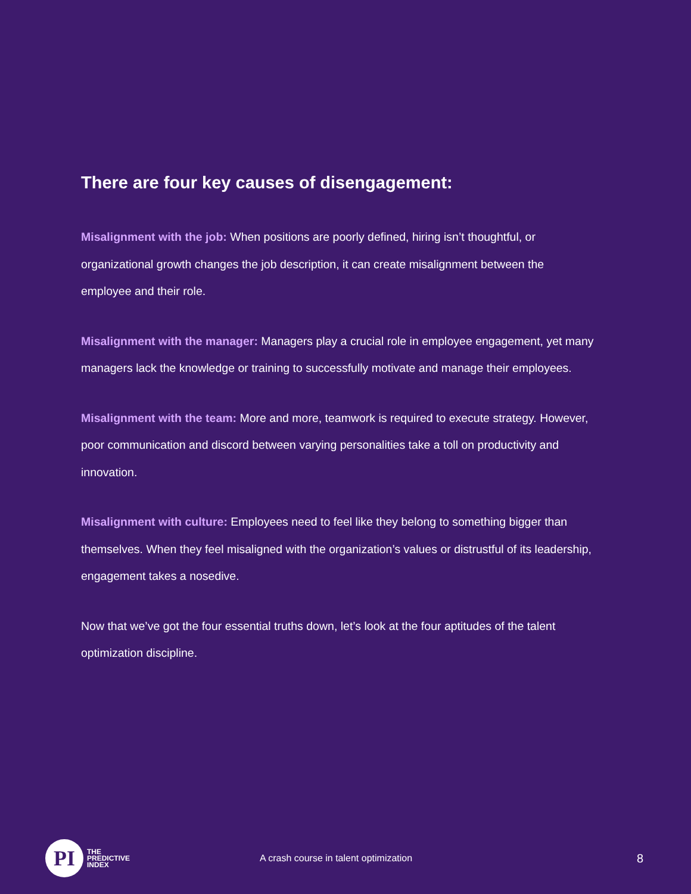There are four key causes of disengagement:
Misalignment with the job: When positions are poorly defined, hiring isn’t thoughtful, or organizational growth changes the job description, it can create misalignment between the employee and their role.
Misalignment with the manager: Managers play a crucial role in employee engagement, yet many managers lack the knowledge or training to successfully motivate and manage their employees.
Misalignment with the team: More and more, teamwork is required to execute strategy. However, poor communication and discord between varying personalities take a toll on productivity and innovation.
Misalignment with culture: Employees need to feel like they belong to something bigger than themselves. When they feel misaligned with the organization’s values or distrustful of its leadership, engagement takes a nosedive.
Now that we’ve got the four essential truths down, let’s look at the four aptitudes of the talent optimization discipline.
PI
THE
PREDICTIVE
INDEX
A crash course in talent optimization
8